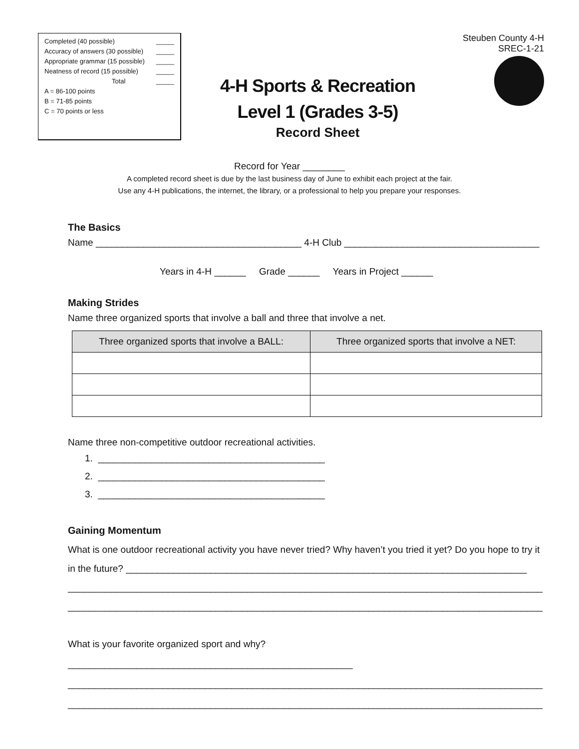Completed (40 possible) _____
Accuracy of answers (30 possible) _____
Appropriate grammar (15 possible) _____
Neatness of record (15 possible) _____
Total _____
A = 86-100 points
B = 71-85 points
C = 70 points or less
4-H Sports & Recreation
Level 1 (Grades 3-5)
Record Sheet
Steuben County 4-H
SREC-1-21
Record for Year ________
A completed record sheet is due by the last business day of June to exhibit each project at the fair.
Use any 4-H publications, the internet, the library, or a professional to help you prepare your responses.
The Basics
Name _______________________________________ 4-H Club _____________________________________
Years in 4-H ______ Grade ______ Years in Project ______
Making Strides
Name three organized sports that involve a ball and three that involve a net.
| Three organized sports that involve a BALL: | Three organized sports that involve a NET: |
| --- | --- |
Name three non-competitive outdoor recreational activities.
1. ___________________________________________
2. ___________________________________________
3. ___________________________________________
Gaining Momentum
What is one outdoor recreational activity you have never tried? Why haven’t you tried it yet? Do you hope to try it in the future? ____________________________________________________________________________
__________________________________________________________________________________________
__________________________________________________________________________________________
What is your favorite organized sport and why? ______________________________________________________
__________________________________________________________________________________________
__________________________________________________________________________________________